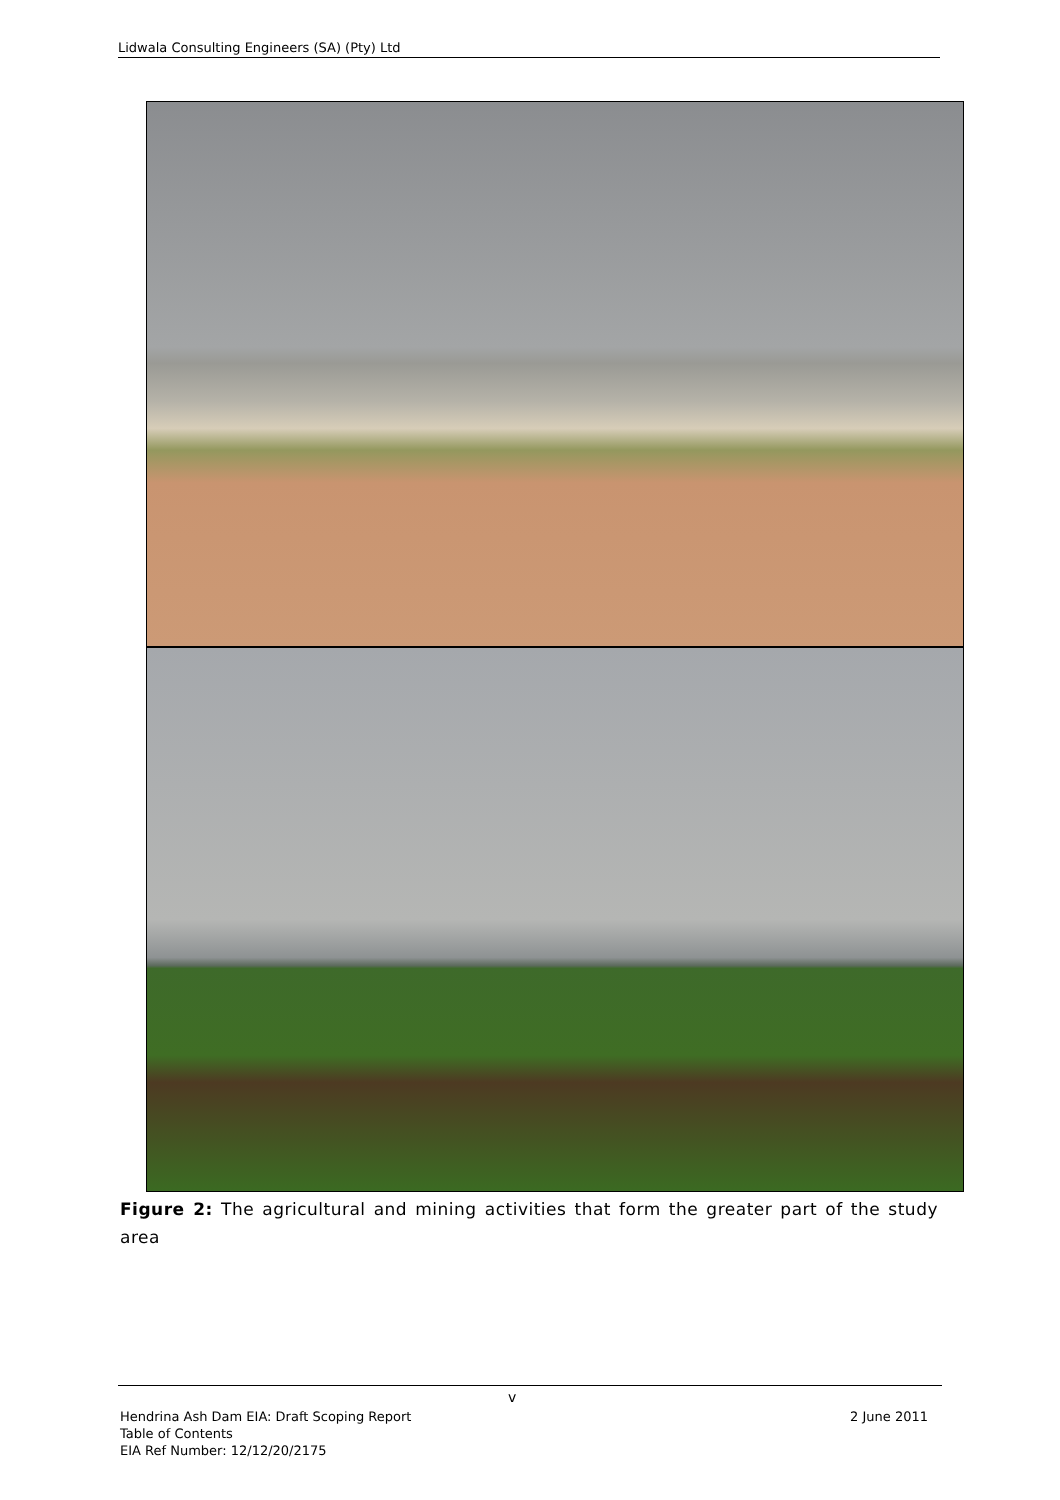Lidwala Consulting Engineers (SA) (Pty) Ltd
Figure 2: The agricultural and mining activities that form the greater part of the study area
v
2 June 2011 Hendrina Ash Dam EIA: Draft Scoping Report
Table of Contents
EIA Ref Number: 12/12/20/2175